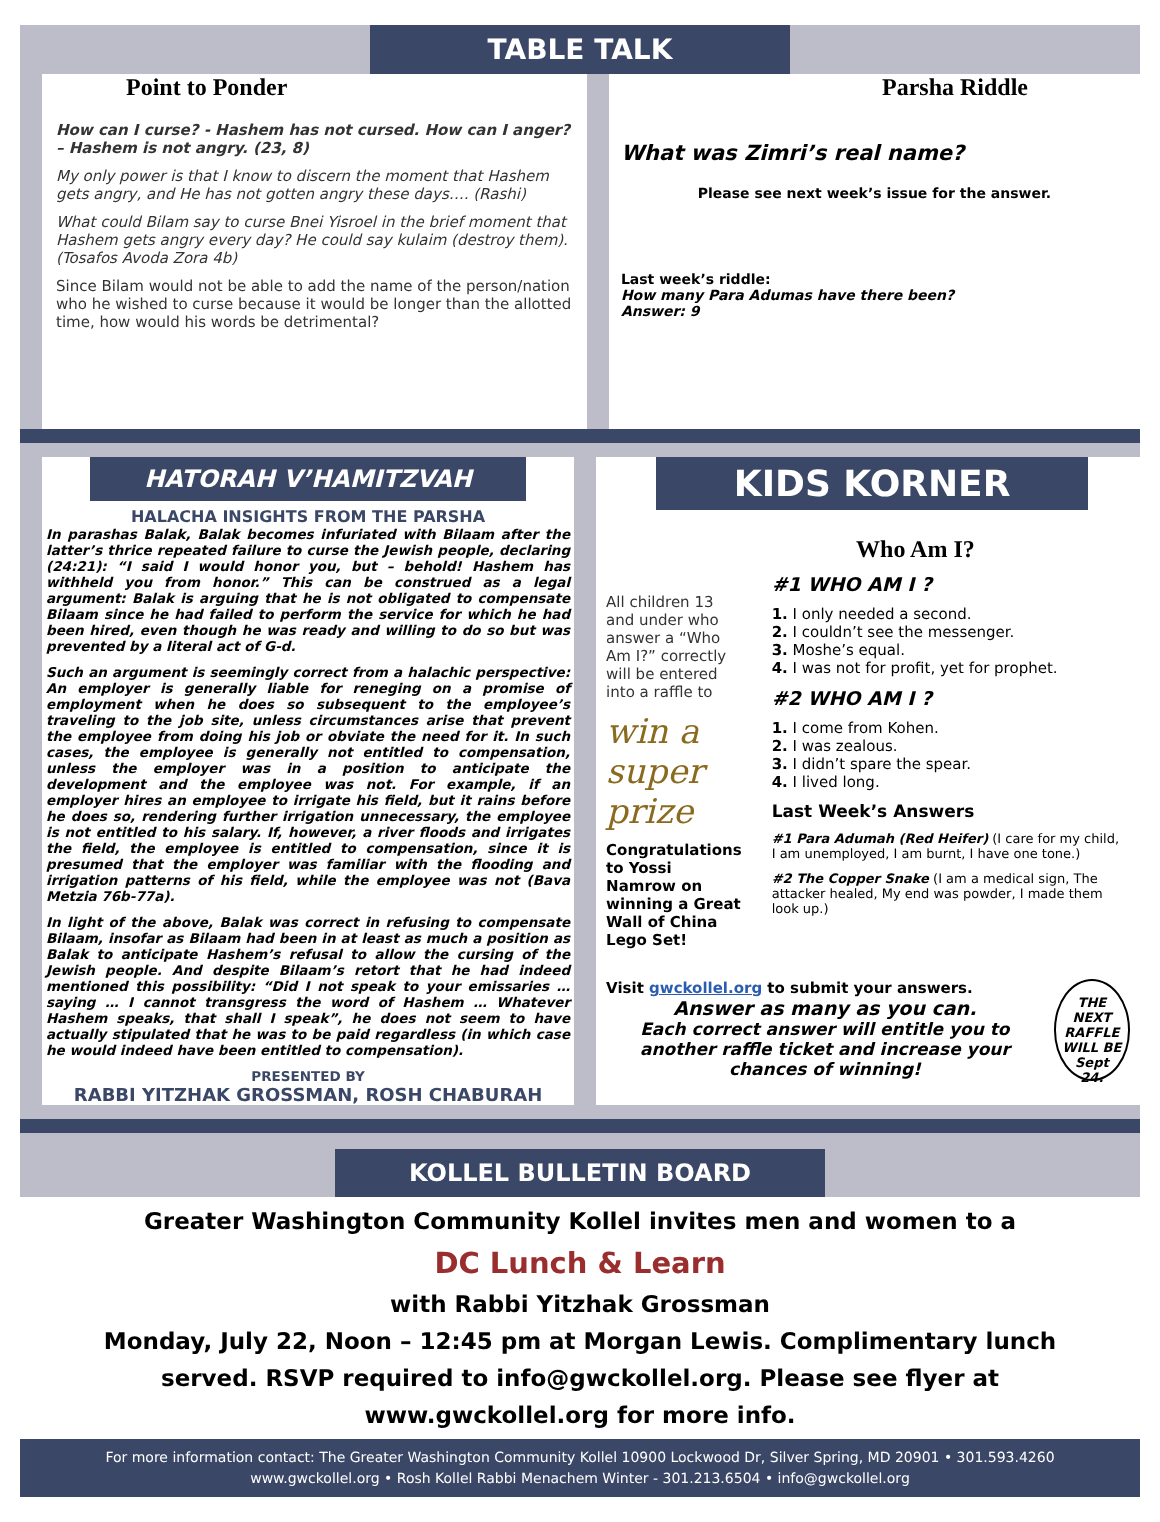TABLE TALK
Point to Ponder
How can I curse? - Hashem has not cursed. How can I anger? – Hashem is not angry. (23, 8)
My only power is that I know to discern the moment that Hashem gets angry, and He has not gotten angry these days…. (Rashi)
What could Bilam say to curse Bnei Yisroel in the brief moment that Hashem gets angry every day? He could say kulaim (destroy them). (Tosafos Avoda Zora 4b)
Since Bilam would not be able to add the name of the person/nation who he wished to curse because it would be longer than the allotted time, how would his words be detrimental?
Parsha Riddle
What was Zimri’s real name?
Please see next week’s issue for the answer.
Last week’s riddle:
How many Para Adumas have there been?
Answer: 9
HATORAH V’HAMITZVAH
HALACHA INSIGHTS FROM THE PARSHA
In parashas Balak, Balak becomes infuriated with Bilaam after the latter’s thrice repeated failure to curse the Jewish people, declaring (24:21): “I said I would honor you, but – behold! Hashem has withheld you from honor.” This can be construed as a legal argument: Balak is arguing that he is not obligated to compensate Bilaam since he had failed to perform the service for which he had been hired, even though he was ready and willing to do so but was prevented by a literal act of G-d.
Such an argument is seemingly correct from a halachic perspective: An employer is generally liable for reneging on a promise of employment when he does so subsequent to the employee’s traveling to the job site, unless circumstances arise that prevent the employee from doing his job or obviate the need for it. In such cases, the employee is generally not entitled to compensation, unless the employer was in a position to anticipate the development and the employee was not. For example, if an employer hires an employee to irrigate his field, but it rains before he does so, rendering further irrigation unnecessary, the employee is not entitled to his salary. If, however, a river floods and irrigates the field, the employee is entitled to compensation, since it is presumed that the employer was familiar with the flooding and irrigation patterns of his field, while the employee was not (Bava Metzia 76b-77a).
In light of the above, Balak was correct in refusing to compensate Bilaam, insofar as Bilaam had been in at least as much a position as Balak to anticipate Hashem’s refusal to allow the cursing of the Jewish people. And despite Bilaam’s retort that he had indeed mentioned this possibility: “Did I not speak to your emissaries … saying … I cannot transgress the word of Hashem … Whatever Hashem speaks, that shall I speak”, he does not seem to have actually stipulated that he was to be paid regardless (in which case he would indeed have been entitled to compensation).
PRESENTED BY
RABBI YITZHAK GROSSMAN, ROSH CHABURAH
KIDS KORNER
Who Am I?
All children 13 and under who answer a “Who Am I?” correctly will be entered into a raffle to
win a super prize
Congratulations to Yossi Namrow on winning a Great Wall of China Lego Set!
#1 WHO AM I ?
1. I only needed a second.
2. I couldn’t see the messenger.
3. Moshe’s equal.
4. I was not for profit, yet for prophet.
#2 WHO AM I ?
1. I come from Kohen.
2. I was zealous.
3. I didn’t spare the spear.
4. I lived long.
Last Week’s Answers
#1 Para Adumah (Red Heifer) (I care for my child, I am unemployed, I am burnt, I have one tone.)
#2 The Copper Snake (I am a medical sign, The attacker healed, My end was powder, I made them look up.)
Visit gwckollel.org to submit your answers.
Answer as many as you can.
Each correct answer will entitle you to another raffle ticket and increase your chances of winning!
THE NEXT RAFFLE WILL BE Sept 24.
KOLLEL BULLETIN BOARD
Greater Washington Community Kollel invites men and women to a
DC Lunch & Learn
with Rabbi Yitzhak Grossman
Monday, July 22, Noon – 12:45 pm at Morgan Lewis. Complimentary lunch served. RSVP required to info@gwckollel.org. Please see flyer at www.gwckollel.org for more info.
For more information contact: The Greater Washington Community Kollel 10900 Lockwood Dr, Silver Spring, MD 20901 • 301.593.4260
www.gwckollel.org • Rosh Kollel Rabbi Menachem Winter - 301.213.6504 • info@gwckollel.org